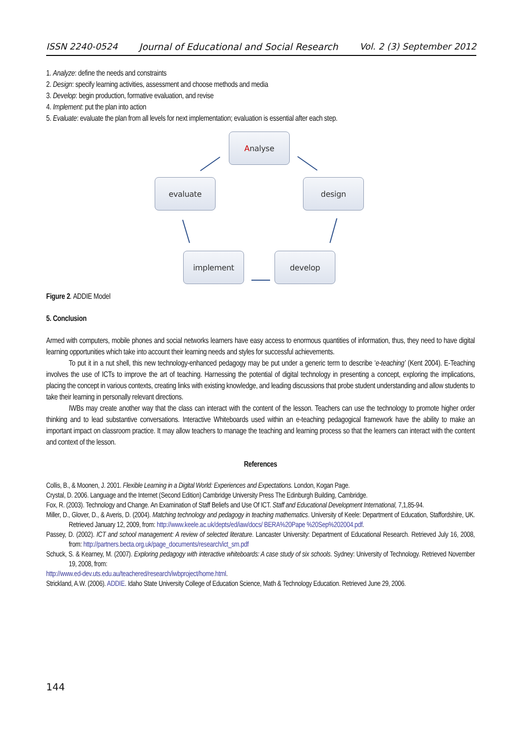ISSN 2240-0524 Journal of Educational and Social Research Vol. 2 (3) September 2012
1. Analyze: define the needs and constraints
2. Design: specify learning activities, assessment and choose methods and media
3. Develop: begin production, formative evaluation, and revise
4. Implement: put the plan into action
5. Evaluate: evaluate the plan from all levels for next implementation; evaluation is essential after each step.
Analyse
design
develop
implement
evaluate
Figure 2. ADDIE Model
5. Conclusion
Armed with computers, mobile phones and social networks learners have easy access to enormous quantities of information, thus, they need to have digital learning opportunities which take into account their learning needs and styles for successful achievements.
To put it in a nut shell, this new technology-enhanced pedagogy may be put under a generic term to describe ‘e-teaching’ (Kent 2004). E-Teaching involves the use of ICTs to improve the art of teaching. Harnessing the potential of digital technology in presenting a concept, exploring the implications, placing the concept in various contexts, creating links with existing knowledge, and leading discussions that probe student understanding and allow students to take their learning in personally relevant directions.
IWBs may create another way that the class can interact with the content of the lesson. Teachers can use the technology to promote higher order thinking and to lead substantive conversations. Interactive Whiteboards used within an e-teaching pedagogical framework have the ability to make an important impact on classroom practice. It may allow teachers to manage the teaching and learning process so that the learners can interact with the content and context of the lesson.
References
Collis, B., & Moonen, J. 2001. Flexible Learning in a Digital World: Experiences and Expectations. London, Kogan Page.
Crystal, D. 2006. Language and the Internet (Second Edition) Cambridge University Press The Edinburgh Building, Cambridge.
Fox, R. (2003). Technology and Change. An Examination of Staff Beliefs and Use Of ICT. Staff and Educational Development International, 7,1,85-94.
Miller, D., Glover, D., & Averis, D. (2004). Matching technology and pedagogy in teaching mathematics. University of Keele: Department of Education, Staffordshire, UK. Retrieved January 12, 2009, from: http://www.keele.ac.uk/depts/ed/iaw/docs/ BERA%20Pape %20Sep%202004.pdf.
Passey, D. (2002). ICT and school management: A review of selected literature. Lancaster University: Department of Educational Research. Retrieved July 16, 2008, from: http://partners.becta.org.uk/page_documents/research/ict_sm.pdf
Schuck, S. & Kearney, M. (2007). Exploring pedagogy with interactive whiteboards: A case study of six schools. Sydney: University of Technology. Retrieved November 19, 2008, from:
http://www.ed-dev.uts.edu.au/teachered/research/iwbproject/home.html.
Strickland, A.W. (2006). ADDIE. Idaho State University College of Education Science, Math & Technology Education. Retrieved June 29, 2006.
144